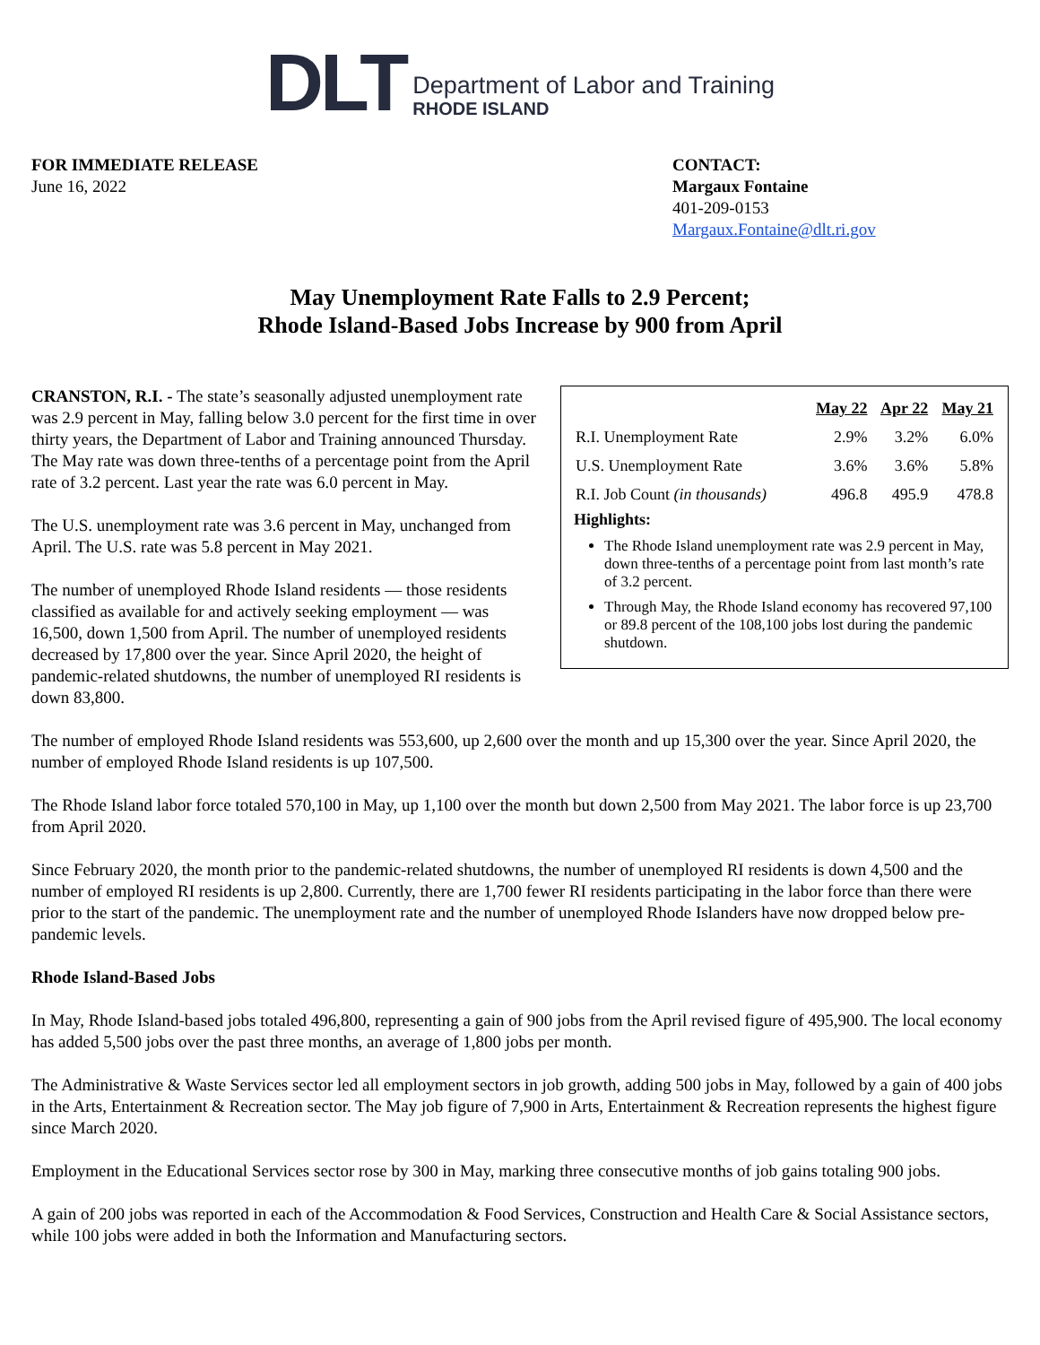DLT
Department of Labor and Training
RHODE ISLAND
FOR IMMEDIATE RELEASE
June 16, 2022
CONTACT:
Margaux Fontaine
401-209-0153
Margaux.Fontaine@dlt.ri.gov
May Unemployment Rate Falls to 2.9 Percent;
Rhode Island-Based Jobs Increase by 900 from April
| | May 22 | Apr 22 | May 21 |
| --- | --- | --- | --- |
| R.I. Unemployment Rate | 2.9% | 3.2% | 6.0% |
| U.S. Unemployment Rate | 3.6% | 3.6% | 5.8% |
| R.I. Job Count (in thousands) | 496.8 | 495.9 | 478.8 |
Highlights:
The Rhode Island unemployment rate was 2.9 percent in May, down three-tenths of a percentage point from last month’s rate of 3.2 percent.
Through May, the Rhode Island economy has recovered 97,100 or 89.8 percent of the 108,100 jobs lost during the pandemic shutdown.
CRANSTON, R.I. - The state’s seasonally adjusted unemployment rate was 2.9 percent in May, falling below 3.0 percent for the first time in over thirty years, the Department of Labor and Training announced Thursday. The May rate was down three-tenths of a percentage point from the April rate of 3.2 percent. Last year the rate was 6.0 percent in May.
The U.S. unemployment rate was 3.6 percent in May, unchanged from April. The U.S. rate was 5.8 percent in May 2021.
The number of unemployed Rhode Island residents — those residents classified as available for and actively seeking employment — was 16,500, down 1,500 from April. The number of unemployed residents decreased by 17,800 over the year. Since April 2020, the height of pandemic-related shutdowns, the number of unemployed RI residents is down 83,800.
The number of employed Rhode Island residents was 553,600, up 2,600 over the month and up 15,300 over the year. Since April 2020, the number of employed Rhode Island residents is up 107,500.
The Rhode Island labor force totaled 570,100 in May, up 1,100 over the month but down 2,500 from May 2021. The labor force is up 23,700 from April 2020.
Since February 2020, the month prior to the pandemic-related shutdowns, the number of unemployed RI residents is down 4,500 and the number of employed RI residents is up 2,800. Currently, there are 1,700 fewer RI residents participating in the labor force than there were prior to the start of the pandemic. The unemployment rate and the number of unemployed Rhode Islanders have now dropped below pre-pandemic levels.
Rhode Island-Based Jobs
In May, Rhode Island-based jobs totaled 496,800, representing a gain of 900 jobs from the April revised figure of 495,900. The local economy has added 5,500 jobs over the past three months, an average of 1,800 jobs per month.
The Administrative & Waste Services sector led all employment sectors in job growth, adding 500 jobs in May, followed by a gain of 400 jobs in the Arts, Entertainment & Recreation sector. The May job figure of 7,900 in Arts, Entertainment & Recreation represents the highest figure since March 2020.
Employment in the Educational Services sector rose by 300 in May, marking three consecutive months of job gains totaling 900 jobs.
A gain of 200 jobs was reported in each of the Accommodation & Food Services, Construction and Health Care & Social Assistance sectors, while 100 jobs were added in both the Information and Manufacturing sectors.